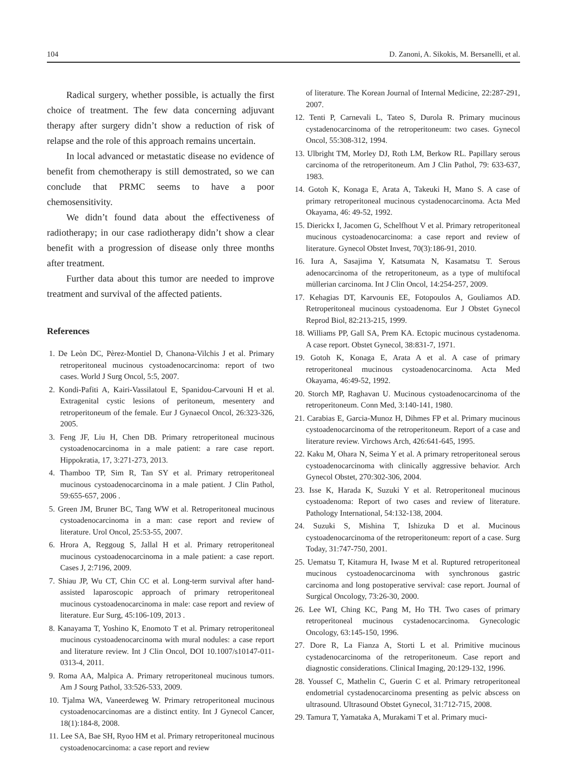104 D. Zanoni, A. Sikokis, M. Bersanelli, et al.
Radical surgery, whether possible, is actually the first choice of treatment. The few data concerning adjuvant therapy after surgery didn’t show a reduction of risk of relapse and the role of this approach remains uncertain.
In local advanced or metastatic disease no evidence of benefit from chemotherapy is still demostrated, so we can conclude that PRMC seems to have a poor chemosensitivity.
We didn’t found data about the effectiveness of radiotherapy; in our case radiotherapy didn’t show a clear benefit with a progression of disease only three months after treatment.
Further data about this tumor are needed to improve treatment and survival of the affected patients.
References
1. De Leòn DC, Pèrez-Montiel D, Chanona-Vilchis J et al. Primary retroperitoneal mucinous cystoadenocarcinoma: report of two cases. World J Surg Oncol, 5:5, 2007.
2. Kondi-Pafiti A, Kairi-Vassilatoul E, Spanidou-Carvouni H et al. Extragenital cystic lesions of peritoneum, mesentery and retroperitoneum of the female. Eur J Gynaecol Oncol, 26:323-326, 2005.
3. Feng JF, Liu H, Chen DB. Primary retroperitoneal mucinous cystoadenocarcinoma in a male patient: a rare case report. Hippokratia, 17, 3:271-273, 2013.
4. Thamboo TP, Sim R, Tan SY et al. Primary retroperitoneal mucinous cystoadenocarcinoma in a male patient. J Clin Pathol, 59:655-657, 2006 .
5. Green JM, Bruner BC, Tang WW et al. Retroperitoneal mucinous cystoadenocarcinoma in a man: case report and review of literature. Urol Oncol, 25:53-55, 2007.
6. Hrora A, Reggoug S, Jallal H et al. Primary retroperitoneal mucinous cystoadenocarcinoma in a male patient: a case report. Cases J, 2:7196, 2009.
7. Shiau JP, Wu CT, Chin CC et al. Long-term survival after hand-assisted laparoscopic approach of primary retroperitoneal mucinous cystoadenocarcinoma in male: case report and review of literature. Eur Surg, 45:106-109, 2013 .
8. Kanayama T, Yoshino K, Enomoto T et al. Primary retroperitoneal mucinous cystoadenocarcinoma with mural nodules: a case report and literature review. Int J Clin Oncol, DOI 10.1007/s10147-011-0313-4, 2011.
9. Roma AA, Malpica A. Primary retroperitoneal mucinous tumors. Am J Sourg Pathol, 33:526-533, 2009.
10. Tjalma WA, Vaneerdeweg W. Primary retroperitoneal mucinous cystoadenocarcinomas are a distinct entity. Int J Gynecol Cancer, 18(1):184-8, 2008.
11. Lee SA, Bae SH, Ryoo HM et al. Primary retroperitoneal mucinous cystoadenocarcinoma: a case report and review
of literature. The Korean Journal of Internal Medicine, 22:287-291, 2007.
12. Tenti P, Carnevali L, Tateo S, Durola R. Primary mucinous cystadenocarcinoma of the retroperitoneum: two cases. Gynecol Oncol, 55:308-312, 1994.
13. Ulbright TM, Morley DJ, Roth LM, Berkow RL. Papillary serous carcinoma of the retroperitoneum. Am J Clin Pathol, 79: 633-637, 1983.
14. Gotoh K, Konaga E, Arata A, Takeuki H, Mano S. A case of primary retroperitoneal mucinous cystadenocarcinoma. Acta Med Okayama, 46: 49-52, 1992.
15. Dierickx I, Jacomen G, Schelfhout V et al. Primary retroperitoneal mucinous cystoadenocarcinoma: a case report and review of literature. Gynecol Obstet Invest, 70(3):186-91, 2010.
16. Iura A, Sasajima Y, Katsumata N, Kasamatsu T. Serous adenocarcinoma of the retroperitoneum, as a type of multifocal müllerian carcinoma. Int J Clin Oncol, 14:254-257, 2009.
17. Kehagias DT, Karvounis EE, Fotopoulos A, Gouliamos AD. Retroperitoneal mucinous cystoadenoma. Eur J Obstet Gynecol Reprod Biol, 82:213-215, 1999.
18. Williams PP, Gall SA, Prem KA. Ectopic mucinous cystadenoma. A case report. Obstet Gynecol, 38:831-7, 1971.
19. Gotoh K, Konaga E, Arata A et al. A case of primary retroperitoneal mucinous cystoadenocarcinoma. Acta Med Okayama, 46:49-52, 1992.
20. Storch MP, Raghavan U. Mucinous cystoadenocarcinoma of the retroperitoneum. Conn Med, 3:140-141, 1980.
21. Carabias E, Garcia-Munoz H, Dihmes FP et al. Primary mucinous cystoadenocarcinoma of the retroperitoneum. Report of a case and literature review. Virchows Arch, 426:641-645, 1995.
22. Kaku M, Ohara N, Seima Y et al. A primary retroperitoneal serous cystoadenocarcinoma with clinically aggressive behavior. Arch Gynecol Obstet, 270:302-306, 2004.
23. Isse K, Harada K, Suzuki Y et al. Retroperitoneal mucinous cystoadenoma: Report of two cases and review of literature. Pathology International, 54:132-138, 2004.
24. Suzuki S, Mishina T, Ishizuka D et al. Mucinous cystoadenocarcinoma of the retroperitoneum: report of a case. Surg Today, 31:747-750, 2001.
25. Uematsu T, Kitamura H, Iwase M et al. Ruptured retroperitoneal mucinous cystoadenocarcinoma with synchronous gastric carcinoma and long postoperative servival: case report. Journal of Surgical Oncology, 73:26-30, 2000.
26. Lee WI, Ching KC, Pang M, Ho TH. Two cases of primary retroperitoneal mucinous cystadenocarcinoma. Gynecologic Oncology, 63:145-150, 1996.
27. Dore R, La Fianza A, Storti L et al. Primitive mucinous cystadenocarcinoma of the retroperitoneum. Case report and diagnostic considerations. Clinical Imaging, 20:129-132, 1996.
28. Youssef C, Mathelin C, Guerin C et al. Primary retroperitoneal endometrial cystadenocarcinoma presenting as pelvic abscess on ultrasound. Ultrasound Obstet Gynecol, 31:712-715, 2008.
29. Tamura T, Yamataka A, Murakami T et al. Primary muci-